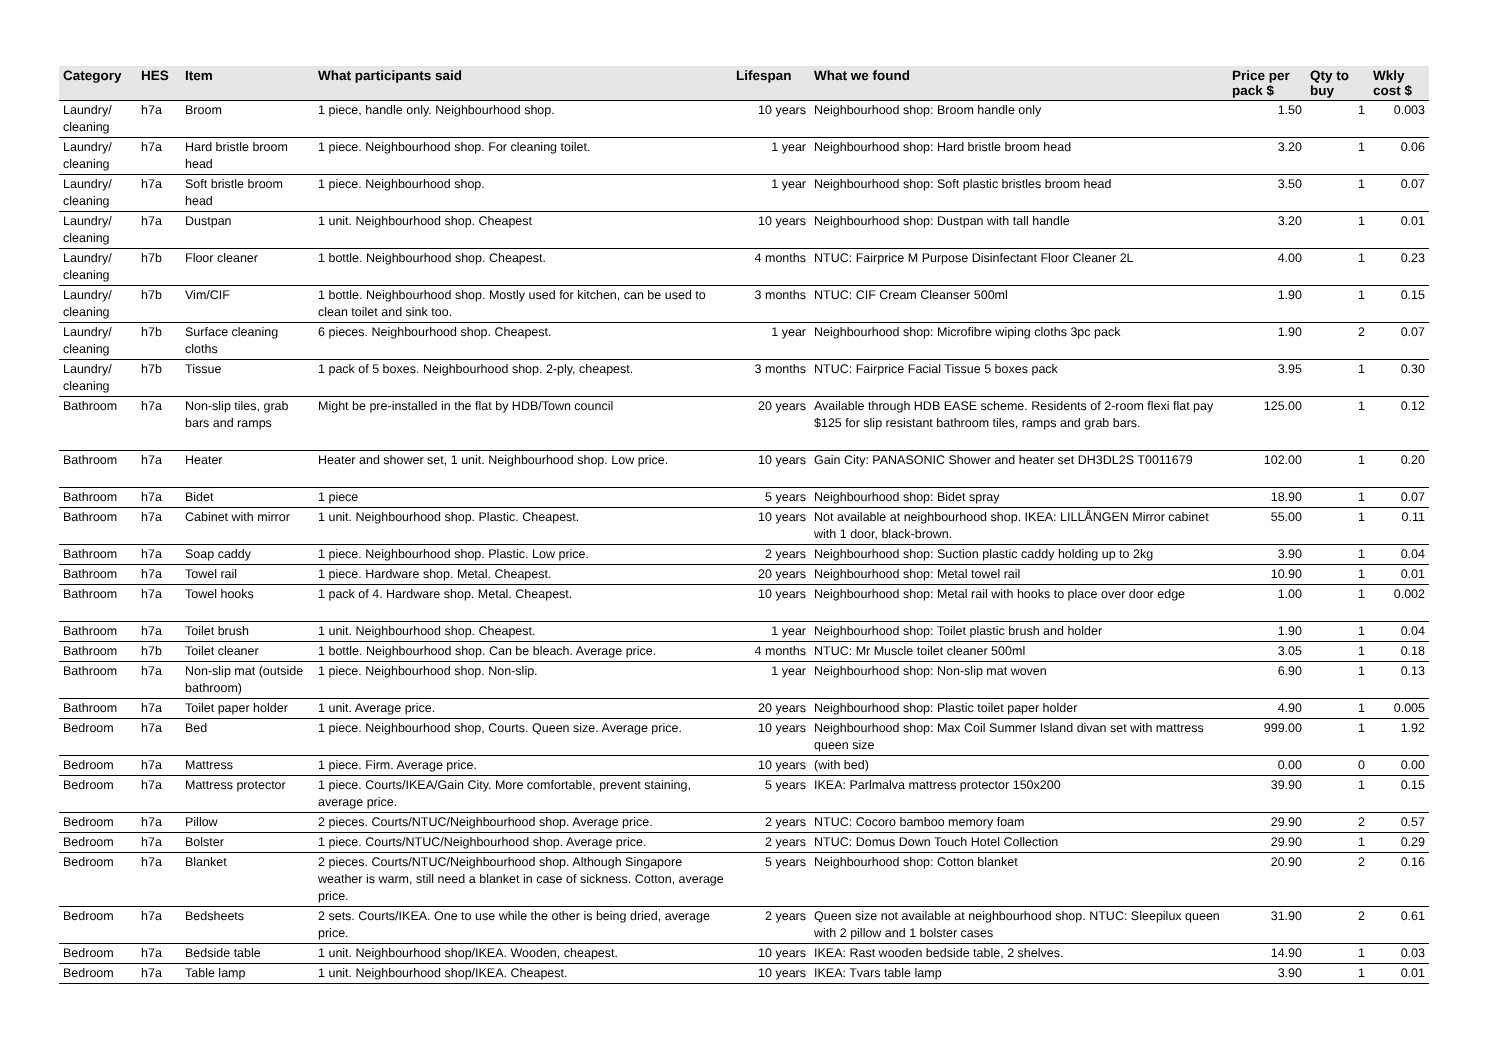| Category | HES | Item | What participants said | Lifespan | What we found | Price per pack $ | Qty to buy | Wkly cost $ |
| --- | --- | --- | --- | --- | --- | --- | --- | --- |
| Laundry/ cleaning | h7a | Broom | 1 piece, handle only. Neighbourhood shop. | 10 years | Neighbourhood shop: Broom handle only | 1.50 | 1 | 0.003 |
| Laundry/ cleaning | h7a | Hard bristle broom head | 1 piece. Neighbourhood shop. For cleaning toilet. | 1 year | Neighbourhood shop: Hard bristle broom head | 3.20 | 1 | 0.06 |
| Laundry/ cleaning | h7a | Soft bristle broom head | 1 piece. Neighbourhood shop. | 1 year | Neighbourhood shop: Soft plastic bristles broom head | 3.50 | 1 | 0.07 |
| Laundry/ cleaning | h7a | Dustpan | 1 unit. Neighbourhood shop. Cheapest | 10 years | Neighbourhood shop: Dustpan with tall handle | 3.20 | 1 | 0.01 |
| Laundry/ cleaning | h7b | Floor cleaner | 1 bottle. Neighbourhood shop. Cheapest. | 4 months | NTUC: Fairprice M Purpose Disinfectant Floor Cleaner 2L | 4.00 | 1 | 0.23 |
| Laundry/ cleaning | h7b | Vim/CIF | 1 bottle. Neighbourhood shop. Mostly used for kitchen, can be used to clean toilet and sink too. | 3 months | NTUC: CIF Cream Cleanser 500ml | 1.90 | 1 | 0.15 |
| Laundry/ cleaning | h7b | Surface cleaning cloths | 6 pieces. Neighbourhood shop. Cheapest. | 1 year | Neighbourhood shop: Microfibre wiping cloths 3pc pack | 1.90 | 2 | 0.07 |
| Laundry/ cleaning | h7b | Tissue | 1 pack of 5 boxes. Neighbourhood shop. 2-ply, cheapest. | 3 months | NTUC: Fairprice Facial Tissue 5 boxes pack | 3.95 | 1 | 0.30 |
| Bathroom | h7a | Non-slip tiles, grab bars and ramps | Might be pre-installed in the flat by HDB/Town council | 20 years | Available through HDB EASE scheme. Residents of 2-room flexi flat pay $125 for slip resistant bathroom tiles, ramps and grab bars. | 125.00 | 1 | 0.12 |
| Bathroom | h7a | Heater | Heater and shower set, 1 unit. Neighbourhood shop. Low price. | 10 years | Gain City: PANASONIC Shower and heater set DH3DL2S T0011679 | 102.00 | 1 | 0.20 |
| Bathroom | h7a | Bidet | 1 piece | 5 years | Neighbourhood shop: Bidet spray | 18.90 | 1 | 0.07 |
| Bathroom | h7a | Cabinet with mirror | 1 unit. Neighbourhood shop. Plastic. Cheapest. | 10 years | Not available at neighbourhood shop. IKEA: LILLÅNGEN Mirror cabinet with 1 door, black-brown. | 55.00 | 1 | 0.11 |
| Bathroom | h7a | Soap caddy | 1 piece. Neighbourhood shop. Plastic. Low price. | 2 years | Neighbourhood shop: Suction plastic caddy holding up to 2kg | 3.90 | 1 | 0.04 |
| Bathroom | h7a | Towel rail | 1 piece. Hardware shop. Metal. Cheapest. | 20 years | Neighbourhood shop: Metal towel rail | 10.90 | 1 | 0.01 |
| Bathroom | h7a | Towel hooks | 1 pack of 4. Hardware shop. Metal. Cheapest. | 10 years | Neighbourhood shop: Metal rail with hooks to place over door edge | 1.00 | 1 | 0.002 |
| Bathroom | h7a | Toilet brush | 1 unit. Neighbourhood shop. Cheapest. | 1 year | Neighbourhood shop: Toilet plastic brush and holder | 1.90 | 1 | 0.04 |
| Bathroom | h7b | Toilet cleaner | 1 bottle. Neighbourhood shop. Can be bleach. Average price. | 4 months | NTUC: Mr Muscle toilet cleaner 500ml | 3.05 | 1 | 0.18 |
| Bathroom | h7a | Non-slip mat (outside bathroom) | 1 piece. Neighbourhood shop. Non-slip. | 1 year | Neighbourhood shop: Non-slip mat woven | 6.90 | 1 | 0.13 |
| Bathroom | h7a | Toilet paper holder | 1 unit. Average price. | 20 years | Neighbourhood shop: Plastic toilet paper holder | 4.90 | 1 | 0.005 |
| Bedroom | h7a | Bed | 1 piece. Neighbourhood shop, Courts. Queen size. Average price. | 10 years | Neighbourhood shop: Max Coil Summer Island divan set with mattress queen size | 999.00 | 1 | 1.92 |
| Bedroom | h7a | Mattress | 1 piece. Firm. Average price. | 10 years | (with bed) | 0.00 | 0 | 0.00 |
| Bedroom | h7a | Mattress protector | 1 piece. Courts/IKEA/Gain City. More comfortable, prevent staining, average price. | 5 years | IKEA: Parlmalva mattress protector 150x200 | 39.90 | 1 | 0.15 |
| Bedroom | h7a | Pillow | 2 pieces. Courts/NTUC/Neighbourhood shop. Average price. | 2 years | NTUC: Cocoro bamboo memory foam | 29.90 | 2 | 0.57 |
| Bedroom | h7a | Bolster | 1 piece. Courts/NTUC/Neighbourhood shop. Average price. | 2 years | NTUC: Domus Down Touch Hotel Collection | 29.90 | 1 | 0.29 |
| Bedroom | h7a | Blanket | 2 pieces. Courts/NTUC/Neighbourhood shop. Although Singapore weather is warm, still need a blanket in case of sickness. Cotton, average price. | 5 years | Neighbourhood shop: Cotton blanket | 20.90 | 2 | 0.16 |
| Bedroom | h7a | Bedsheets | 2 sets. Courts/IKEA. One to use while the other is being dried, average price. | 2 years | Queen size not available at neighbourhood shop. NTUC: Sleepilux queen with 2 pillow and 1 bolster cases | 31.90 | 2 | 0.61 |
| Bedroom | h7a | Bedside table | 1 unit. Neighbourhood shop/IKEA. Wooden, cheapest. | 10 years | IKEA: Rast wooden bedside table, 2 shelves. | 14.90 | 1 | 0.03 |
| Bedroom | h7a | Table lamp | 1 unit. Neighbourhood shop/IKEA. Cheapest. | 10 years | IKEA: Tvars table lamp | 3.90 | 1 | 0.01 |